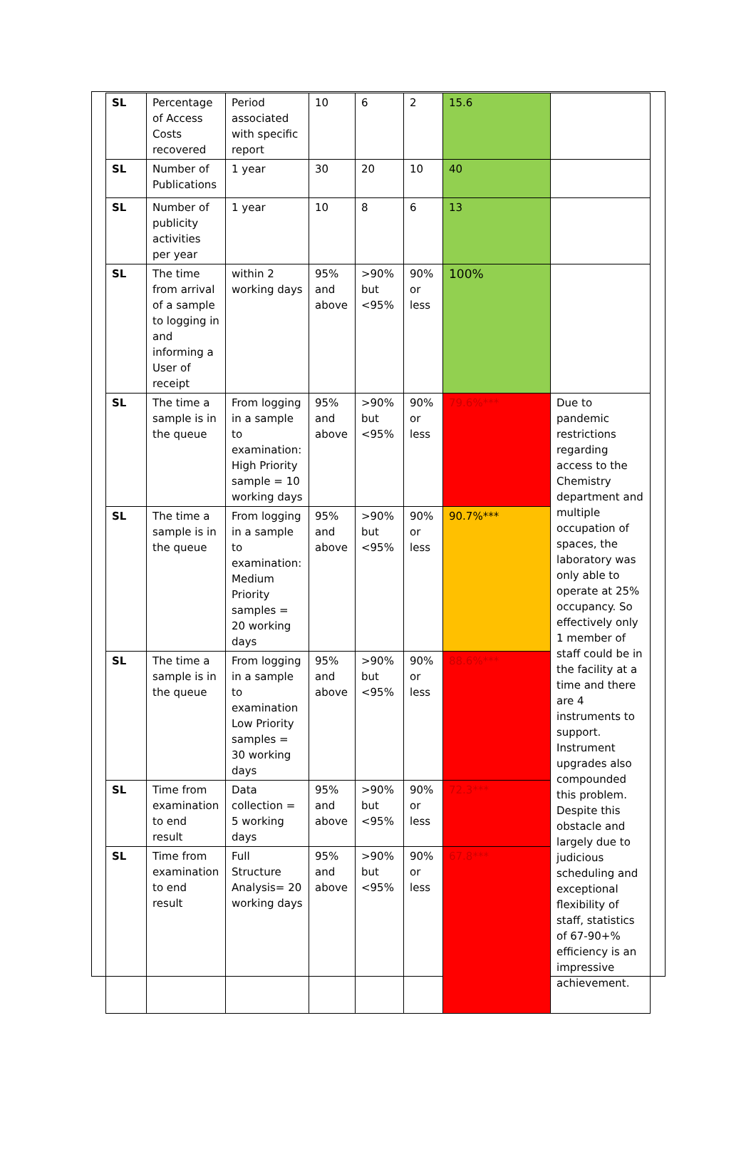| SL | Percentage of Access Costs recovered | Period associated with specific report | 10 | 6 | 2 | 15.6 | |
| SL | Number of Publications | 1 year | 30 | 20 | 10 | 40 | |
| SL | Number of publicity activities per year | 1 year | 10 | 8 | 6 | 13 | |
| SL | The time from arrival of a sample to logging in and informing a User of receipt | within 2 working days | 95% and above | >90% but <95% | 90% or less | 100% | |
| SL | The time a sample is in the queue | From logging in a sample to examination: High Priority sample = 10 working days | 95% and above | >90% but <95% | 90% or less | 79.6%*** | Due to pandemic restrictions regarding access to the Chemistry department and multiple occupation of spaces, the laboratory was only able to operate at 25% occupancy. So effectively only 1 member of staff could be in the facility at a time and there are 4 instruments to support. Instrument upgrades also compounded this problem. Despite this obstacle and largely due to judicious scheduling and exceptional flexibility of staff, statistics of 67-90+% efficiency is an impressive achievement. |
| SL | The time a sample is in the queue | From logging in a sample to examination: Medium Priority samples = 20 working days | 95% and above | >90% but <95% | 90% or less | 90.7%*** | |
| SL | The time a sample is in the queue | From logging in a sample to examination Low Priority samples = 30 working days | 95% and above | >90% but <95% | 90% or less | 88.6%*** | |
| SL | Time from examination to end result | Data collection = 5 working days | 95% and above | >90% but <95% | 90% or less | 72.3*** | |
| SL | Time from examination to end result | Full Structure Analysis= 20 working days | 95% and above | >90% but <95% | 90% or less | 67.8*** | |